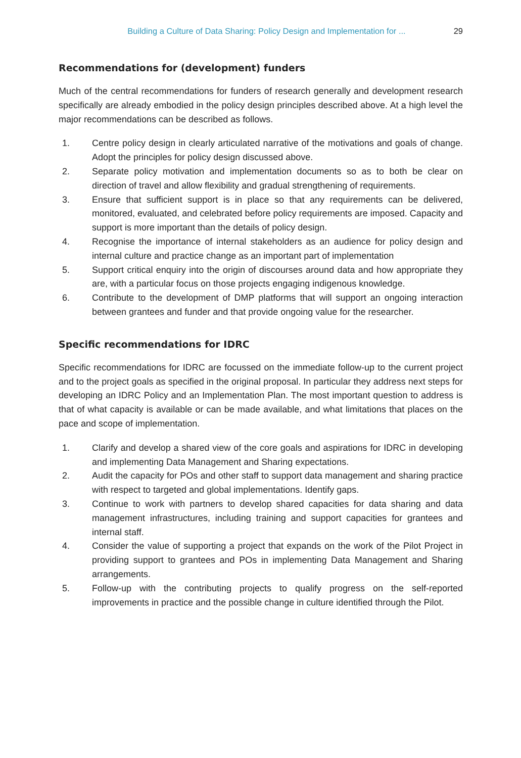Building a Culture of Data Sharing: Policy Design and Implementation for ... 29
Recommendations for (development) funders
Much of the central recommendations for funders of research generally and development research specifically are already embodied in the policy design principles described above. At a high level the major recommendations can be described as follows.
1. Centre policy design in clearly articulated narrative of the motivations and goals of change. Adopt the principles for policy design discussed above.
2. Separate policy motivation and implementation documents so as to both be clear on direction of travel and allow flexibility and gradual strengthening of requirements.
3. Ensure that sufficient support is in place so that any requirements can be delivered, monitored, evaluated, and celebrated before policy requirements are imposed. Capacity and support is more important than the details of policy design.
4. Recognise the importance of internal stakeholders as an audience for policy design and internal culture and practice change as an important part of implementation
5. Support critical enquiry into the origin of discourses around data and how appropriate they are, with a particular focus on those projects engaging indigenous knowledge.
6. Contribute to the development of DMP platforms that will support an ongoing interaction between grantees and funder and that provide ongoing value for the researcher.
Specific recommendations for IDRC
Specific recommendations for IDRC are focussed on the immediate follow-up to the current project and to the project goals as specified in the original proposal. In particular they address next steps for developing an IDRC Policy and an Implementation Plan. The most important question to address is that of what capacity is available or can be made available, and what limitations that places on the pace and scope of implementation.
1. Clarify and develop a shared view of the core goals and aspirations for IDRC in developing and implementing Data Management and Sharing expectations.
2. Audit the capacity for POs and other staff to support data management and sharing practice with respect to targeted and global implementations. Identify gaps.
3. Continue to work with partners to develop shared capacities for data sharing and data management infrastructures, including training and support capacities for grantees and internal staff.
4. Consider the value of supporting a project that expands on the work of the Pilot Project in providing support to grantees and POs in implementing Data Management and Sharing arrangements.
5. Follow-up with the contributing projects to qualify progress on the self-reported improvements in practice and the possible change in culture identified through the Pilot.